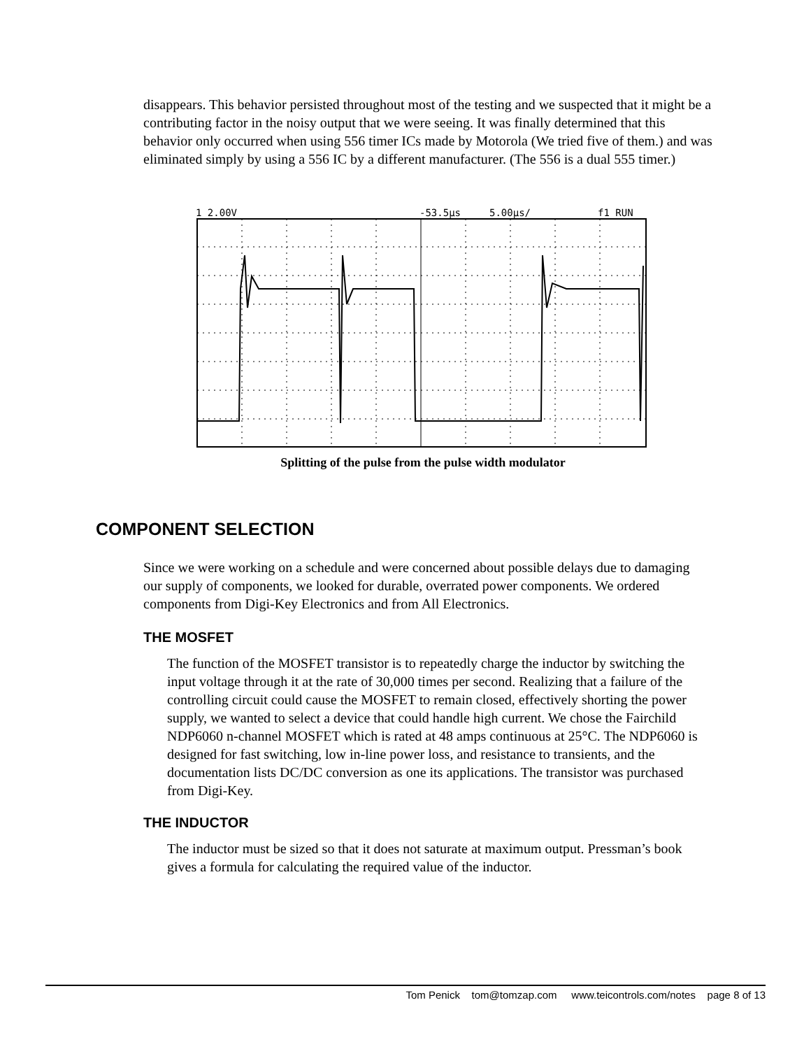disappears. This behavior persisted throughout most of the testing and we suspected that it might be a contributing factor in the noisy output that we were seeing. It was finally determined that this behavior only occurred when using 556 timer ICs made by Motorola (We tried five of them.) and was eliminated simply by using a 556 IC by a different manufacturer. (The 556 is a dual 555 timer.)
1 2.00V
-53.5µs
5.00µs/
f1 RUN
Splitting of the pulse from the pulse width modulator
COMPONENT SELECTION
Since we were working on a schedule and were concerned about possible delays due to damaging our supply of components, we looked for durable, overrated power components. We ordered components from Digi-Key Electronics and from All Electronics.
THE MOSFET
The function of the MOSFET transistor is to repeatedly charge the inductor by switching the input voltage through it at the rate of 30,000 times per second. Realizing that a failure of the controlling circuit could cause the MOSFET to remain closed, effectively shorting the power supply, we wanted to select a device that could handle high current. We chose the Fairchild NDP6060 n-channel MOSFET which is rated at 48 amps continuous at 25°C. The NDP6060 is designed for fast switching, low in-line power loss, and resistance to transients, and the documentation lists DC/DC conversion as one its applications. The transistor was purchased from Digi-Key.
THE INDUCTOR
The inductor must be sized so that it does not saturate at maximum output. Pressman’s book gives a formula for calculating the required value of the inductor.
Tom Penick tom@tomzap.com www.teicontrols.com/notes page 8 of 13